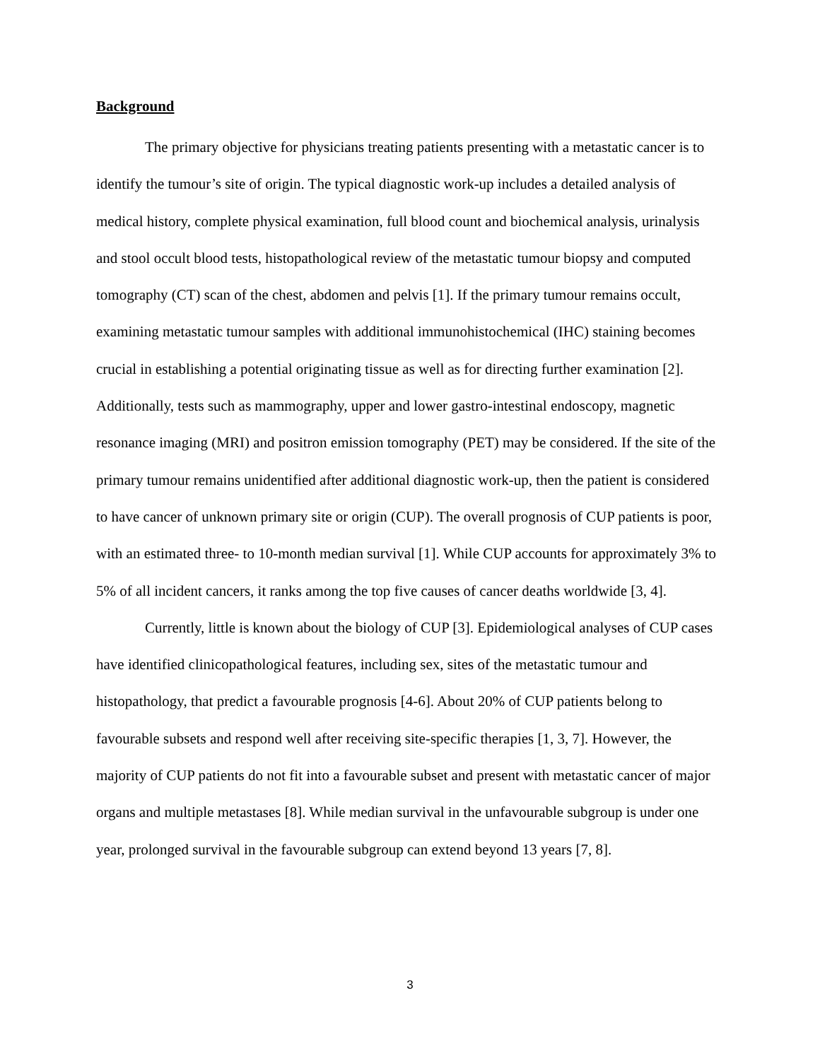Background
The primary objective for physicians treating patients presenting with a metastatic cancer is to identify the tumour’s site of origin. The typical diagnostic work-up includes a detailed analysis of medical history, complete physical examination, full blood count and biochemical analysis, urinalysis and stool occult blood tests, histopathological review of the metastatic tumour biopsy and computed tomography (CT) scan of the chest, abdomen and pelvis [1]. If the primary tumour remains occult, examining metastatic tumour samples with additional immunohistochemical (IHC) staining becomes crucial in establishing a potential originating tissue as well as for directing further examination [2]. Additionally, tests such as mammography, upper and lower gastro-intestinal endoscopy, magnetic resonance imaging (MRI) and positron emission tomography (PET) may be considered. If the site of the primary tumour remains unidentified after additional diagnostic work-up, then the patient is considered to have cancer of unknown primary site or origin (CUP). The overall prognosis of CUP patients is poor, with an estimated three- to 10-month median survival [1]. While CUP accounts for approximately 3% to 5% of all incident cancers, it ranks among the top five causes of cancer deaths worldwide [3, 4].
Currently, little is known about the biology of CUP [3]. Epidemiological analyses of CUP cases have identified clinicopathological features, including sex, sites of the metastatic tumour and histopathology, that predict a favourable prognosis [4-6]. About 20% of CUP patients belong to favourable subsets and respond well after receiving site-specific therapies [1, 3, 7]. However, the majority of CUP patients do not fit into a favourable subset and present with metastatic cancer of major organs and multiple metastases [8]. While median survival in the unfavourable subgroup is under one year, prolonged survival in the favourable subgroup can extend beyond 13 years [7, 8].
3